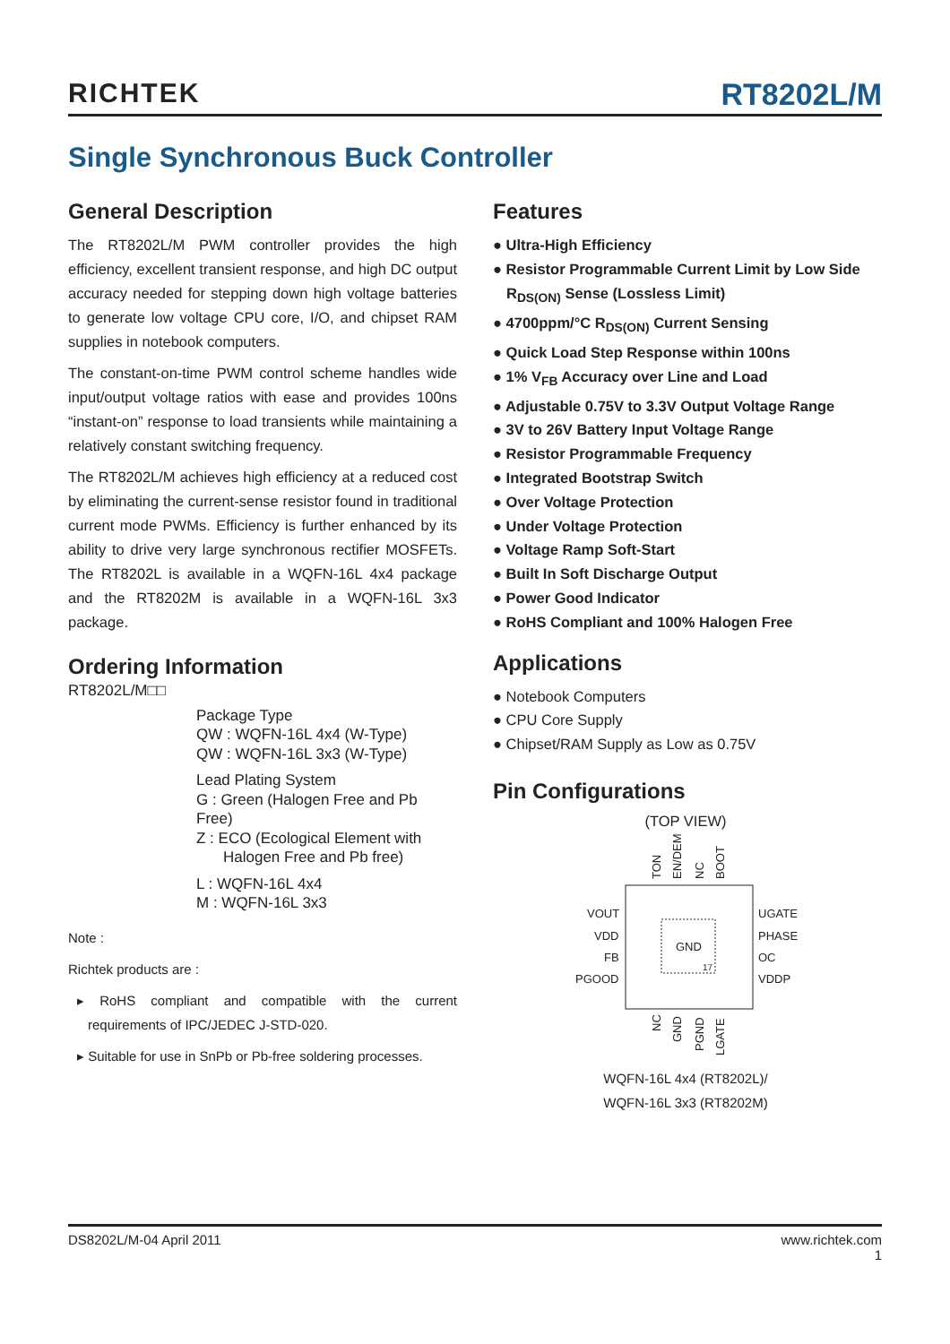RICHTEK
RT8202L/M
Single Synchronous Buck Controller
General Description
The RT8202L/M PWM controller provides the high efficiency, excellent transient response, and high DC output accuracy needed for stepping down high voltage batteries to generate low voltage CPU core, I/O, and chipset RAM supplies in notebook computers.
The constant-on-time PWM control scheme handles wide input/output voltage ratios with ease and provides 100ns “instant-on” response to load transients while maintaining a relatively constant switching frequency.
The RT8202L/M achieves high efficiency at a reduced cost by eliminating the current-sense resistor found in traditional current mode PWMs. Efficiency is further enhanced by its ability to drive very large synchronous rectifier MOSFETs. The RT8202L is available in a WQFN-16L 4x4 package and the RT8202M is available in a WQFN-16L 3x3 package.
Ordering Information
RT8202L/M□□
Package Type
QW : WQFN-16L 4x4 (W-Type)
QW : WQFN-16L 3x3 (W-Type)
Lead Plating System
G : Green (Halogen Free and Pb Free)
Z : ECO (Ecological Element with
Halogen Free and Pb free)
L : WQFN-16L 4x4
M : WQFN-16L 3x3
Note :
Richtek products are :
▸ RoHS compliant and compatible with the current requirements of IPC/JEDEC J-STD-020.
▸ Suitable for use in SnPb or Pb-free soldering processes.
Features
● Ultra-High Efficiency
● Resistor Programmable Current Limit by Low Side R<sub>DS(ON)</sub> Sense (Lossless Limit)
● 4700ppm/°C R<sub>DS(ON)</sub> Current Sensing
● Quick Load Step Response within 100ns
● 1% V<sub>FB</sub> Accuracy over Line and Load
● Adjustable 0.75V to 3.3V Output Voltage Range
● 3V to 26V Battery Input Voltage Range
● Resistor Programmable Frequency
● Integrated Bootstrap Switch
● Over Voltage Protection
● Under Voltage Protection
● Voltage Ramp Soft-Start
● Built In Soft Discharge Output
● Power Good Indicator
● RoHS Compliant and 100% Halogen Free
Applications
● Notebook Computers
● CPU Core Supply
● Chipset/RAM Supply as Low as 0.75V
Pin Configurations
(TOP VIEW)
GND
17
TON
EN/DEM
NC
BOOT
VOUT
VDD
FB
PGOOD
UGATE
PHASE
OC
VDDP
NC
GND
PGND
LGATE
WQFN-16L 4x4 (RT8202L)/
WQFN-16L 3x3 (RT8202M)
DS8202L/M-04 April 2011 www.richtek.com
1